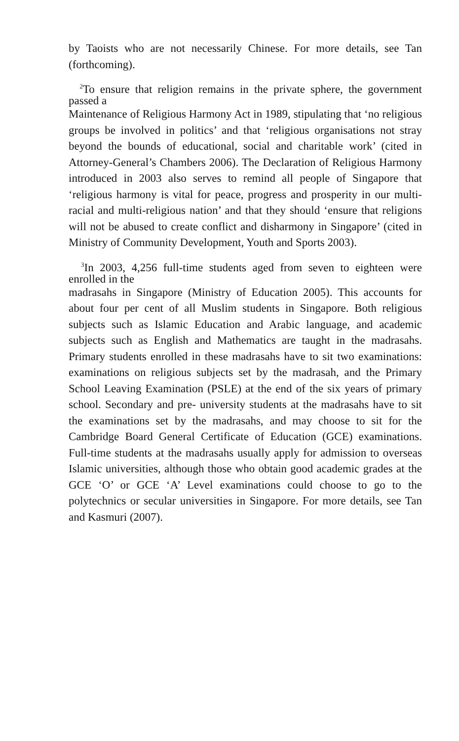by Taoists who are not necessarily Chinese. For more details, see Tan (forthcoming).
<sup>2</sup> To ensure that religion remains in the private sphere, the government passed a
Maintenance of Religious Harmony Act in 1989, stipulating that ‘no religious groups be involved in politics’ and that ‘religious organisations not stray beyond the bounds of educational, social and charitable work’ (cited in Attorney-General’s Chambers 2006). The Declaration of Religious Harmony introduced in 2003 also serves to remind all people of Singapore that ‘religious harmony is vital for peace, progress and prosperity in our multi- racial and multi-religious nation’ and that they should ‘ensure that religions will not be abused to create conflict and disharmony in Singapore’ (cited in Ministry of Community Development, Youth and Sports 2003).
<sup>3</sup> In 2003, 4,256 full-time students aged from seven to eighteen were enrolled in the
madrasahs in Singapore (Ministry of Education 2005). This accounts for about four per cent of all Muslim students in Singapore. Both religious subjects such as Islamic Education and Arabic language, and academic subjects such as English and Mathematics are taught in the madrasahs. Primary students enrolled in these madrasahs have to sit two examinations: examinations on religious subjects set by the madrasah, and the Primary School Leaving Examination (PSLE) at the end of the six years of primary school. Secondary and pre- university students at the madrasahs have to sit the examinations set by the madrasahs, and may choose to sit for the Cambridge Board General Certificate of Education (GCE) examinations. Full-time students at the madrasahs usually apply for admission to overseas Islamic universities, although those who obtain good academic grades at the GCE ‘O’ or GCE ‘A’ Level examinations could choose to go to the polytechnics or secular universities in Singapore. For more details, see Tan and Kasmuri (2007).